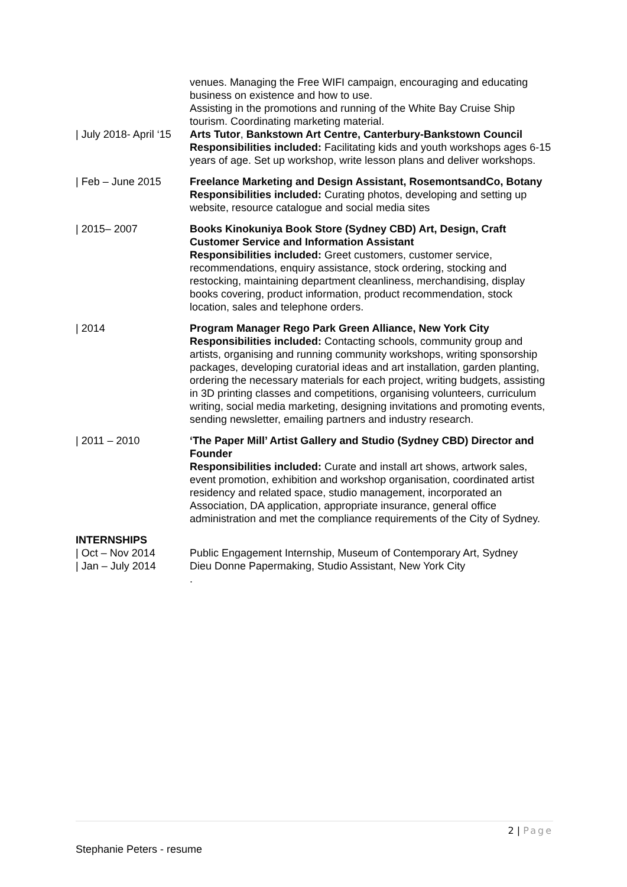venues. Managing the Free WIFI campaign, encouraging and educating business on existence and how to use.
Assisting in the promotions and running of the White Bay Cruise Ship tourism. Coordinating marketing material.
| July 2018- April ‘15
Arts Tutor, Bankstown Art Centre, Canterbury-Bankstown Council
Responsibilities included: Facilitating kids and youth workshops ages 6-15 years of age. Set up workshop, write lesson plans and deliver workshops.
| Feb – June 2015 Freelance Marketing and Design Assistant, RosemontsandCo, Botany
Responsibilities included: Curating photos, developing and setting up website, resource catalogue and social media sites
| 2015– 2007 Books Kinokuniya Book Store (Sydney CBD) Art, Design, Craft Customer Service and Information Assistant
Responsibilities included: Greet customers, customer service, recommendations, enquiry assistance, stock ordering, stocking and restocking, maintaining department cleanliness, merchandising, display books covering, product information, product recommendation, stock location, sales and telephone orders.
| 2014 Program Manager Rego Park Green Alliance, New York City
Responsibilities included: Contacting schools, community group and artists, organising and running community workshops, writing sponsorship packages, developing curatorial ideas and art installation, garden planting, ordering the necessary materials for each project, writing budgets, assisting in 3D printing classes and competitions, organising volunteers, curriculum writing, social media marketing, designing invitations and promoting events, sending newsletter, emailing partners and industry research.
| 2011 – 2010 ‘The Paper Mill’ Artist Gallery and Studio (Sydney CBD) Director and Founder
Responsibilities included: Curate and install art shows, artwork sales, event promotion, exhibition and workshop organisation, coordinated artist residency and related space, studio management, incorporated an Association, DA application, appropriate insurance, general office administration and met the compliance requirements of the City of Sydney.
INTERNSHIPS
| Oct – Nov 2014 Public Engagement Internship, Museum of Contemporary Art, Sydney
| Jan – July 2014 Dieu Donne Papermaking, Studio Assistant, New York City
.
2 | Page
Stephanie Peters - resume